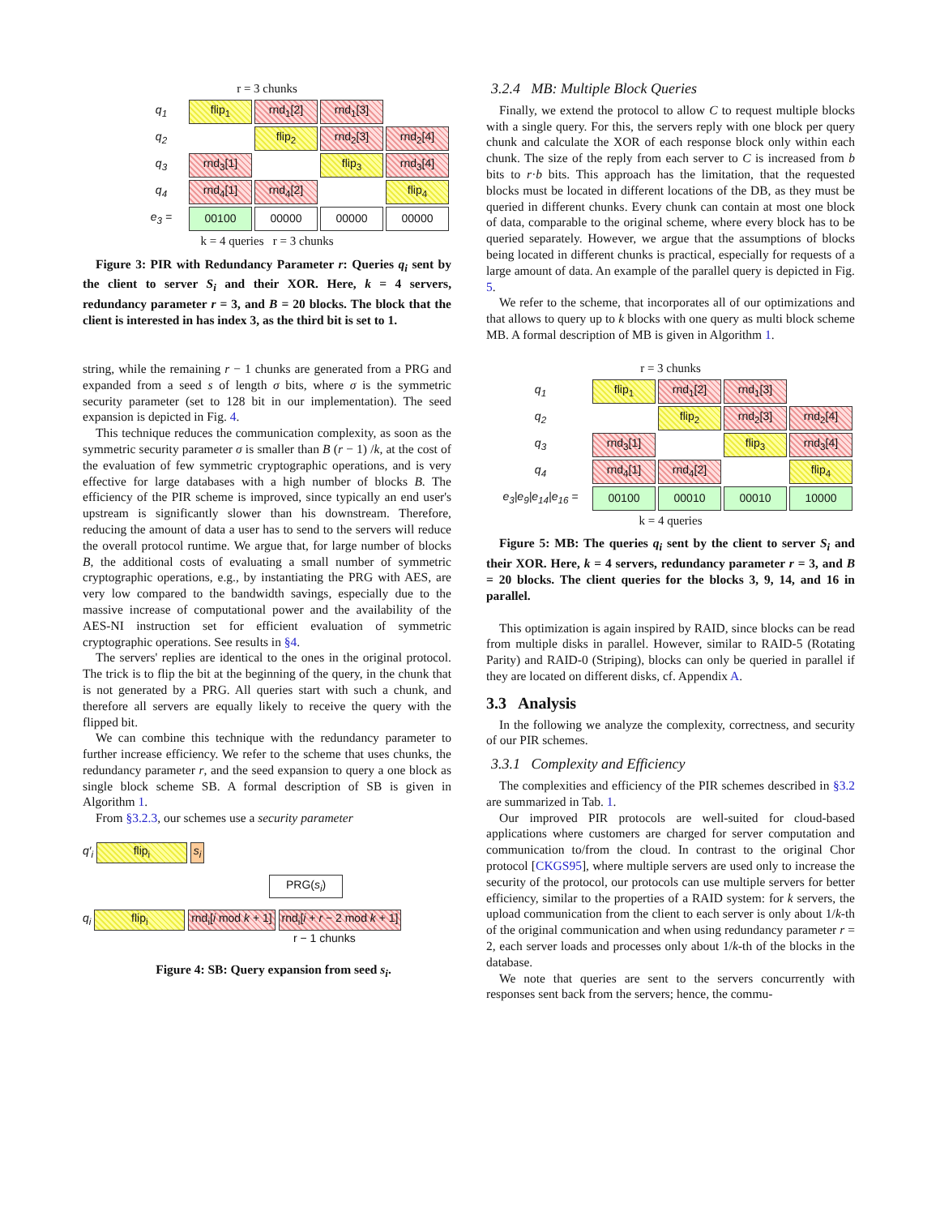r = 3 chunks
| q<sub>1</sub> | flip<sub>1</sub> | rnd<sub>1</sub>[2] | rnd<sub>1</sub>[3] | |
| q<sub>2</sub> | | flip<sub>2</sub> | rnd<sub>2</sub>[3] | rnd<sub>2</sub>[4] |
| q<sub>3</sub> | rnd<sub>3</sub>[1] | | flip<sub>3</sub> | rnd<sub>3</sub>[4] |
| q<sub>4</sub> | rnd<sub>4</sub>[1] | rnd<sub>4</sub>[2] | | flip<sub>4</sub> |
| e<sub>3</sub> = | 00100 | 00000 | 00000 | 00000 |
k = 4 queries r = 3 chunks
Figure 3: PIR with Redundancy Parameter r: Queries q<sub>i</sub> sent by the client to server S<sub>i</sub> and their XOR. Here, k = 4 servers, redundancy parameter r = 3, and B = 20 blocks. The block that the client is interested in has index 3, as the third bit is set to 1.
string, while the remaining r − 1 chunks are generated from a PRG and expanded from a seed s of length σ bits, where σ is the symmetric security parameter (set to 128 bit in our implementation). The seed expansion is depicted in Fig. 4.
This technique reduces the communication complexity, as soon as the symmetric security parameter σ is smaller than B (r − 1) /k, at the cost of the evaluation of few symmetric cryptographic operations, and is very effective for large databases with a high number of blocks B. The efficiency of the PIR scheme is improved, since typically an end user's upstream is significantly slower than his downstream. Therefore, reducing the amount of data a user has to send to the servers will reduce the overall protocol runtime. We argue that, for large number of blocks B, the additional costs of evaluating a small number of symmetric cryptographic operations, e.g., by instantiating the PRG with AES, are very low compared to the bandwidth savings, especially due to the massive increase of computational power and the availability of the AES-NI instruction set for efficient evaluation of symmetric cryptographic operations. See results in §4.
The servers' replies are identical to the ones in the original protocol. The trick is to flip the bit at the beginning of the query, in the chunk that is not generated by a PRG. All queries start with such a chunk, and therefore all servers are equally likely to receive the query with the flipped bit.
We can combine this technique with the redundancy parameter to further increase efficiency. We refer to the scheme that uses chunks, the redundancy parameter r, and the seed expansion to query a one block as single block scheme SB. A formal description of SB is given in Algorithm 1.
From §3.2.3, our schemes use a security parameter
q′<sub>i</sub> flip<sub>i</sub> s<sub>i</sub>
PRG(s<sub>i</sub>)
q<sub>i</sub> flip<sub>i</sub> rnd<sub>i</sub>[i mod k + 1] rnd<sub>i</sub>[i + r − 2 mod k + 1]
r − 1 chunks
Figure 4: SB: Query expansion from seed s<sub>i</sub>.
3.2.4 MB: Multiple Block Queries
Finally, we extend the protocol to allow C to request multiple blocks with a single query. For this, the servers reply with one block per query chunk and calculate the XOR of each response block only within each chunk. The size of the reply from each server to C is increased from b bits to r·b bits. This approach has the limitation, that the requested blocks must be located in different locations of the DB, as they must be queried in different chunks. Every chunk can contain at most one block of data, comparable to the original scheme, where every block has to be queried separately. However, we argue that the assumptions of blocks being located in different chunks is practical, especially for requests of a large amount of data. An example of the parallel query is depicted in Fig. 5.
We refer to the scheme, that incorporates all of our optimizations and that allows to query up to k blocks with one query as multi block scheme MB. A formal description of MB is given in Algorithm 1.
r = 3 chunks
| q<sub>1</sub> | flip<sub>1</sub> | rnd<sub>1</sub>[2] | rnd<sub>1</sub>[3] | |
| q<sub>2</sub> | | flip<sub>2</sub> | rnd<sub>2</sub>[3] | rnd<sub>2</sub>[4] |
| q<sub>3</sub> | rnd<sub>3</sub>[1] | | flip<sub>3</sub> | rnd<sub>3</sub>[4] |
| q<sub>4</sub> | rnd<sub>4</sub>[1] | rnd<sub>4</sub>[2] | | flip<sub>4</sub> |
| e<sub>3</sub>/e<sub>9</sub>/e<sub>14</sub>/e<sub>16</sub> = | 00100 | 00010 | 00010 | 10000 |
k = 4 queries
Figure 5: MB: The queries q<sub>i</sub> sent by the client to server S<sub>i</sub> and their XOR. Here, k = 4 servers, redundancy parameter r = 3, and B = 20 blocks. The client queries for the blocks 3, 9, 14, and 16 in parallel.
This optimization is again inspired by RAID, since blocks can be read from multiple disks in parallel. However, similar to RAID-5 (Rotating Parity) and RAID-0 (Striping), blocks can only be queried in parallel if they are located on different disks, cf. Appendix A.
3.3 Analysis
In the following we analyze the complexity, correctness, and security of our PIR schemes.
3.3.1 Complexity and Efficiency
The complexities and efficiency of the PIR schemes described in §3.2 are summarized in Tab. 1.
Our improved PIR protocols are well-suited for cloud-based applications where customers are charged for server computation and communication to/from the cloud. In contrast to the original Chor protocol [CKGS95], where multiple servers are used only to increase the security of the protocol, our protocols can use multiple servers for better efficiency, similar to the properties of a RAID system: for k servers, the upload communication from the client to each server is only about 1/k-th of the original communication and when using redundancy parameter r = 2, each server loads and processes only about 1/k-th of the blocks in the database.
We note that queries are sent to the servers concurrently with responses sent back from the servers; hence, the commu-